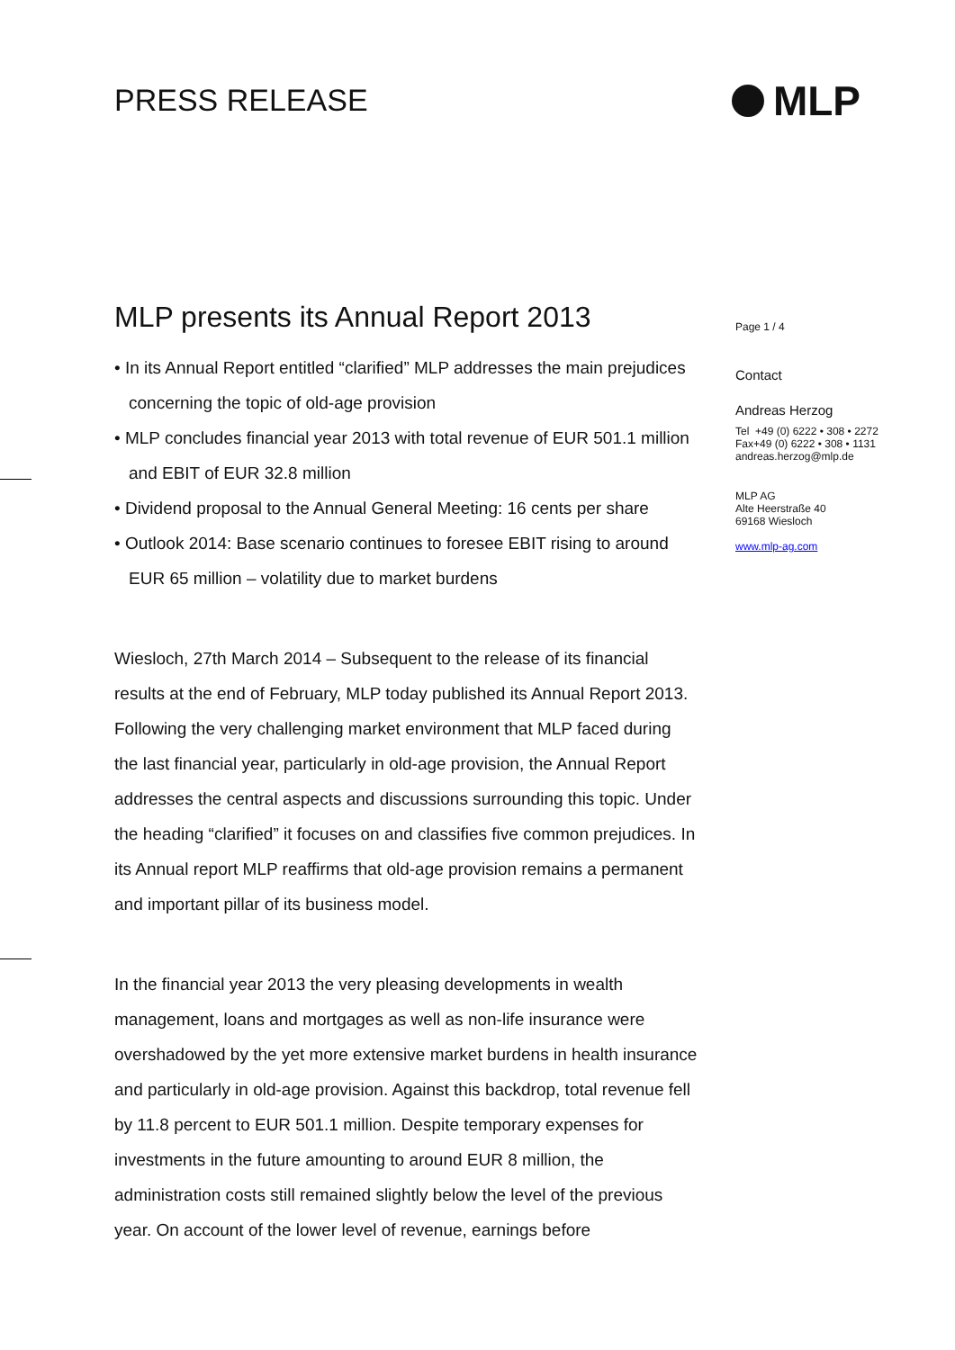PRESS RELEASE
MLP
MLP presents its Annual Report 2013
• In its Annual Report entitled “clarified” MLP addresses the main prejudices concerning the topic of old-age provision
• MLP concludes financial year 2013 with total revenue of EUR 501.1 million and EBIT of EUR 32.8 million
• Dividend proposal to the Annual General Meeting: 16 cents per share
• Outlook 2014: Base scenario continues to foresee EBIT rising to around EUR 65 million – volatility due to market burdens
Wiesloch, 27th March 2014 – Subsequent to the release of its financial results at the end of February, MLP today published its Annual Report 2013. Following the very challenging market environment that MLP faced during the last financial year, particularly in old-age provision, the Annual Report addresses the central aspects and discussions surrounding this topic. Under the heading “clarified” it focuses on and classifies five common prejudices. In its Annual report MLP reaffirms that old-age provision remains a permanent and important pillar of its business model.
In the financial year 2013 the very pleasing developments in wealth management, loans and mortgages as well as non-life insurance were overshadowed by the yet more extensive market burdens in health insurance and particularly in old-age provision. Against this backdrop, total revenue fell by 11.8 percent to EUR 501.1 million. Despite temporary expenses for investments in the future amounting to around EUR 8 million, the administration costs still remained slightly below the level of the previous year. On account of the lower level of revenue, earnings before
Page 1 / 4
Contact
Andreas Herzog
Tel +49 (0) 6222 • 308 • 2272
Fax+49 (0) 6222 • 308 • 1131
andreas.herzog@mlp.de
MLP AG
Alte Heerstraße 40
69168 Wiesloch
www.mlp-ag.com